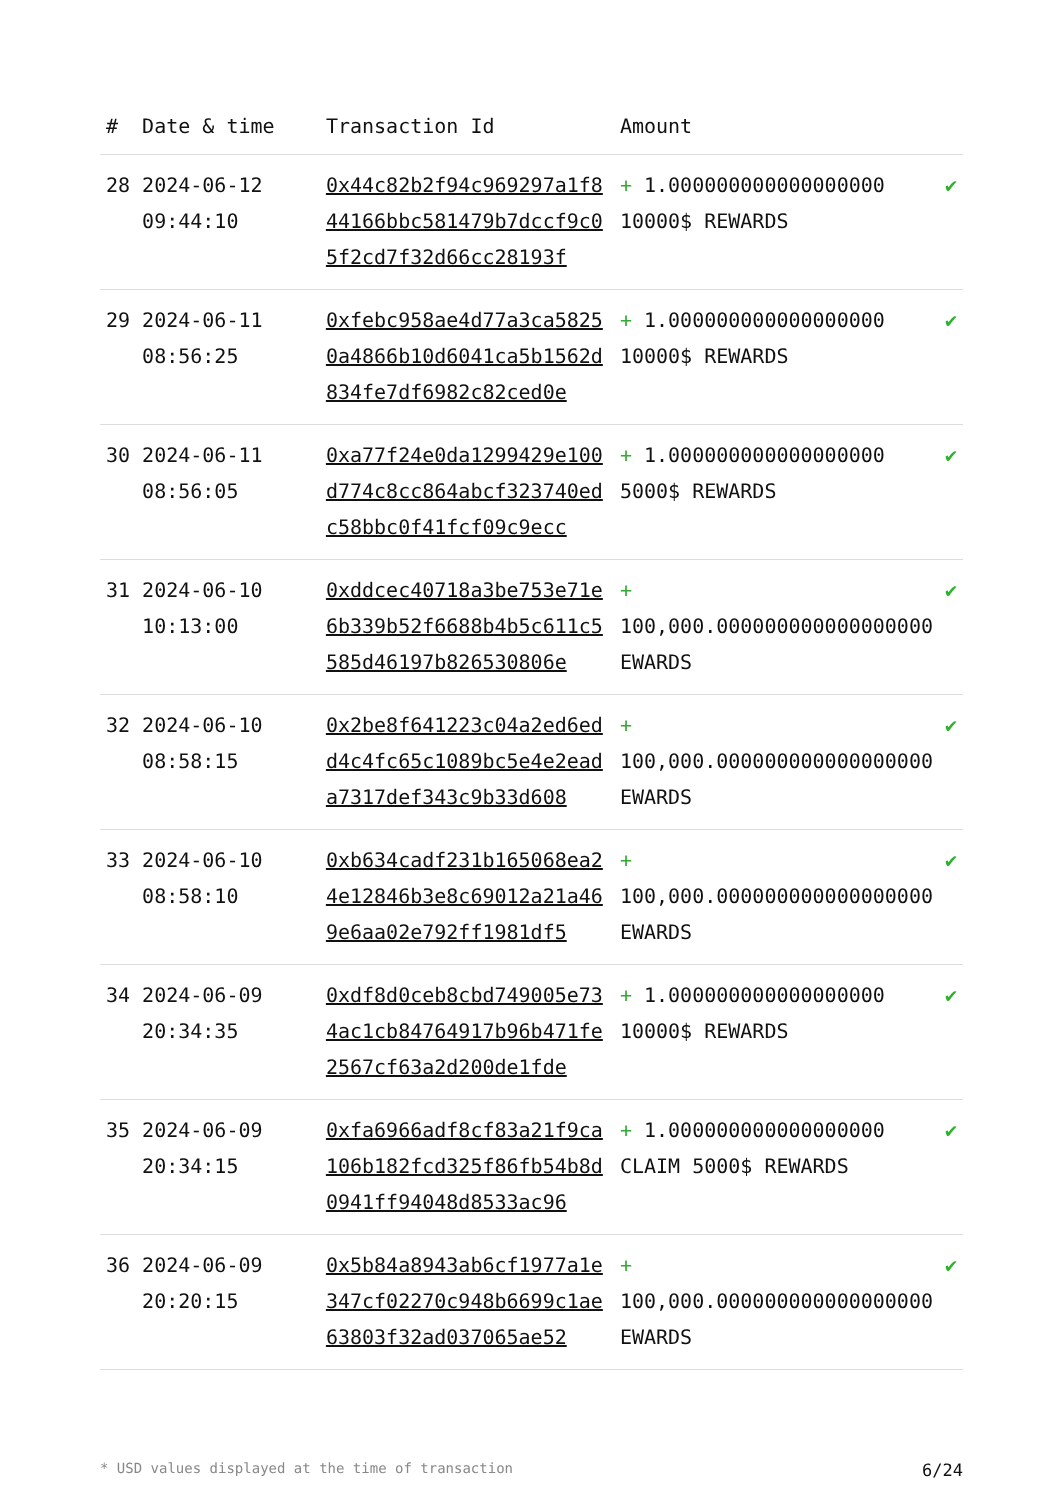| # | Date & time | Transaction Id | Amount | |
| --- | --- | --- | --- | --- |
| 28 | 2024-06-12 09:44:10 | 0x44c82b2f94c969297a1f844166bbc581479b7dccf9c05f2cd7f32d66cc28193f | + 1.000000000000000000 10000$ REWARDS | ✔ |
| 29 | 2024-06-11 08:56:25 | 0xfebc958ae4d77a3ca58250a4866b10d6041ca5b1562d834fe7df6982c82ced0e | + 1.000000000000000000 10000$ REWARDS | ✔ |
| 30 | 2024-06-11 08:56:05 | 0xa77f24e0da1299429e100d774c8cc864abcf323740edc58bbc0f41fcf09c9ecc | + 1.000000000000000000 5000$ REWARDS | ✔ |
| 31 | 2024-06-10 10:13:00 | 0xddcec40718a3be753e71e6b339b52f6688b4b5c611c5585d46197b826530806e | + 100,000.000000000000000000 EWARDS | ✔ |
| 32 | 2024-06-10 08:58:15 | 0x2be8f641223c04a2ed6edd4c4fc65c1089bc5e4e2eada7317def343c9b33d608 | + 100,000.000000000000000000 EWARDS | ✔ |
| 33 | 2024-06-10 08:58:10 | 0xb634cadf231b165068ea24e12846b3e8c69012a21a469e6aa02e792ff1981df5 | + 100,000.000000000000000000 EWARDS | ✔ |
| 34 | 2024-06-09 20:34:35 | 0xdf8d0ceb8cbd749005e734ac1cb84764917b96b471fe2567cf63a2d200de1fde | + 1.000000000000000000 10000$ REWARDS | ✔ |
| 35 | 2024-06-09 20:34:15 | 0xfa6966adf8cf83a21f9ca106b182fcd325f86fb54b8d0941ff94048d8533ac96 | + 1.000000000000000000 CLAIM 5000$ REWARDS | ✔ |
| 36 | 2024-06-09 20:20:15 | 0x5b84a8943ab6cf1977a1e347cf02270c948b6699c1ae63803f32ad037065ae52 | + 100,000.000000000000000000 EWARDS | ✔ |
* USD values displayed at the time of transaction 6/24